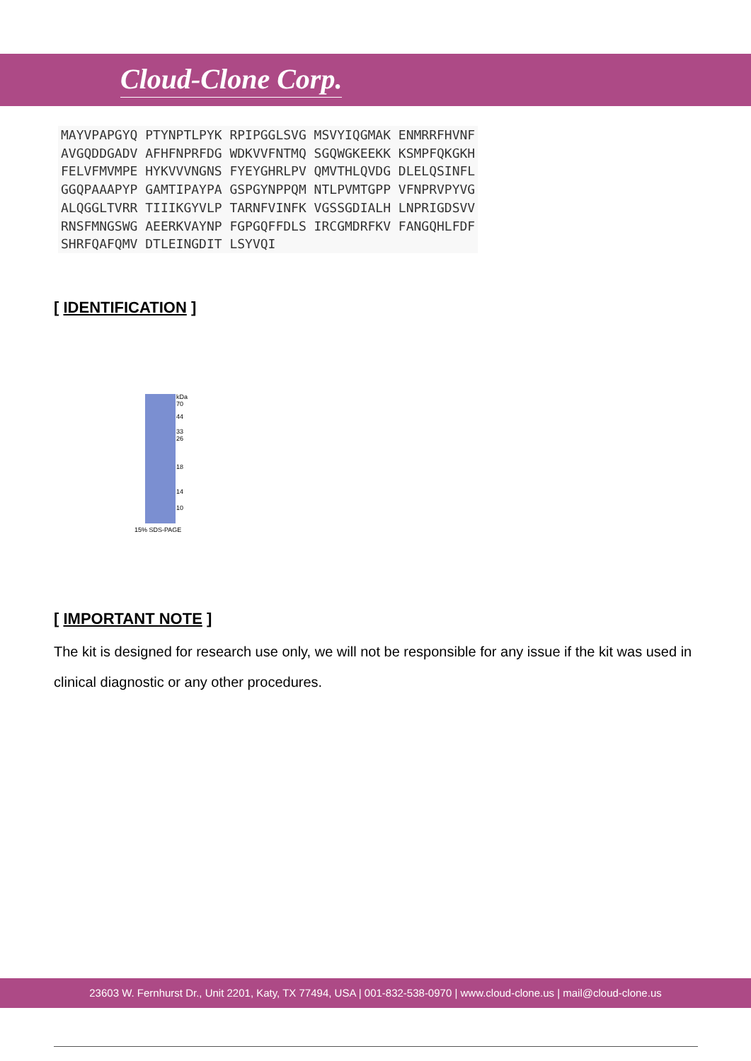Cloud-Clone Corp.
MAYVPAPGYQ PTYNPTLPYK RPIPGGLSVG MSVYIQGMAK ENMRRFHVNF AVGQDDGADV AFHFNPRFDG WDKVVFNTMQ SGQWGKEEKK KSMPFQKGKH FELVFMVMPE HYKVVVNGNS FYEYGHRLPV QMVTHLQVDG DLELQSINFL GGQPAAAPYP GAMTIPAYPA GSPGYNPPQM NTLPVMTGPP VFNPRVPYVG ALQGGLTVRR TIIIKGYVLP TARNFVINFK VGSSGDIALH LNPRIGDSVV RNSFMNGSWG AEERKVAYNP FGPGQFFDLS IRCGMDRFKV FANGQHLFDF SHRFQAFQMV DTLEINGDIT LSYVQI
[ IDENTIFICATION ]
kDa
70
44
33
26
18
14
10
15% SDS-PAGE
[ IMPORTANT NOTE ]
The kit is designed for research use only, we will not be responsible for any issue if the kit was used in clinical diagnostic or any other procedures.
23603 W. Fernhurst Dr., Unit 2201, Katy, TX 77494, USA | 001-832-538-0970 | www.cloud-clone.us | mail@cloud-clone.us